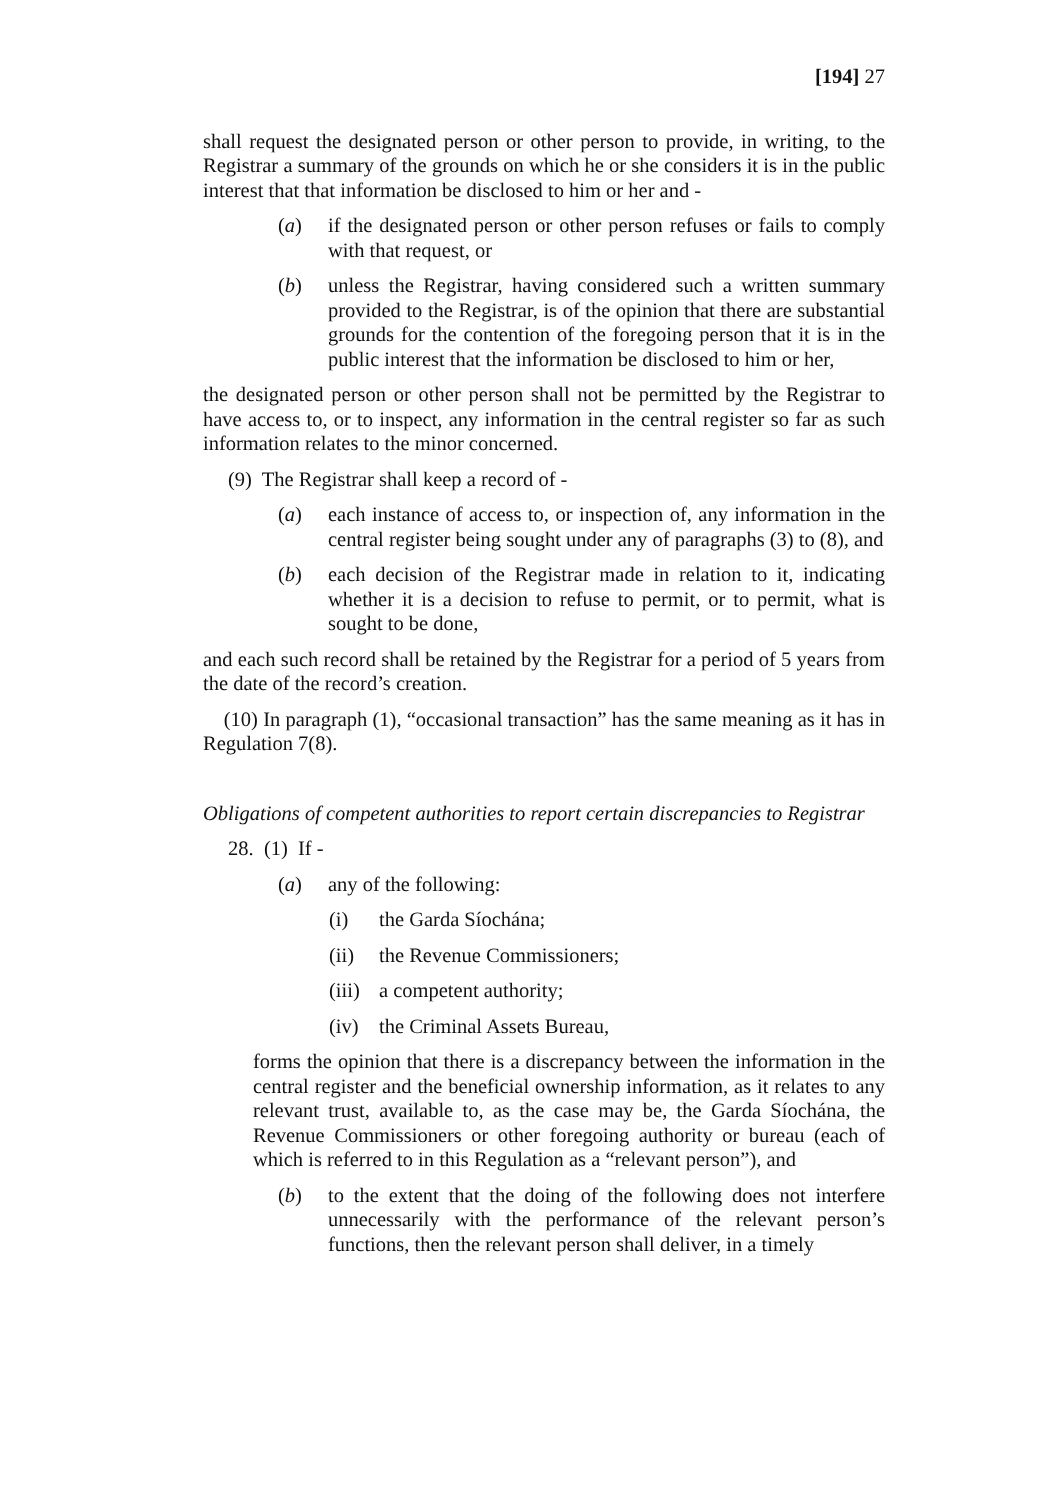[194] 27
shall request the designated person or other person to provide, in writing, to the Registrar a summary of the grounds on which he or she considers it is in the public interest that that information be disclosed to him or her and -
(a) if the designated person or other person refuses or fails to comply with that request, or
(b) unless the Registrar, having considered such a written summary provided to the Registrar, is of the opinion that there are substantial grounds for the contention of the foregoing person that it is in the public interest that the information be disclosed to him or her,
the designated person or other person shall not be permitted by the Registrar to have access to, or to inspect, any information in the central register so far as such information relates to the minor concerned.
(9) The Registrar shall keep a record of -
(a) each instance of access to, or inspection of, any information in the central register being sought under any of paragraphs (3) to (8), and
(b) each decision of the Registrar made in relation to it, indicating whether it is a decision to refuse to permit, or to permit, what is sought to be done,
and each such record shall be retained by the Registrar for a period of 5 years from the date of the record’s creation.
(10) In paragraph (1), “occasional transaction” has the same meaning as it has in Regulation 7(8).
Obligations of competent authorities to report certain discrepancies to Registrar
28. (1) If -
(a) any of the following:
(i) the Garda Síochána;
(ii) the Revenue Commissioners;
(iii) a competent authority;
(iv) the Criminal Assets Bureau,
forms the opinion that there is a discrepancy between the information in the central register and the beneficial ownership information, as it relates to any relevant trust, available to, as the case may be, the Garda Síochána, the Revenue Commissioners or other foregoing authority or bureau (each of which is referred to in this Regulation as a “relevant person”), and
(b) to the extent that the doing of the following does not interfere unnecessarily with the performance of the relevant person’s functions, then the relevant person shall deliver, in a timely